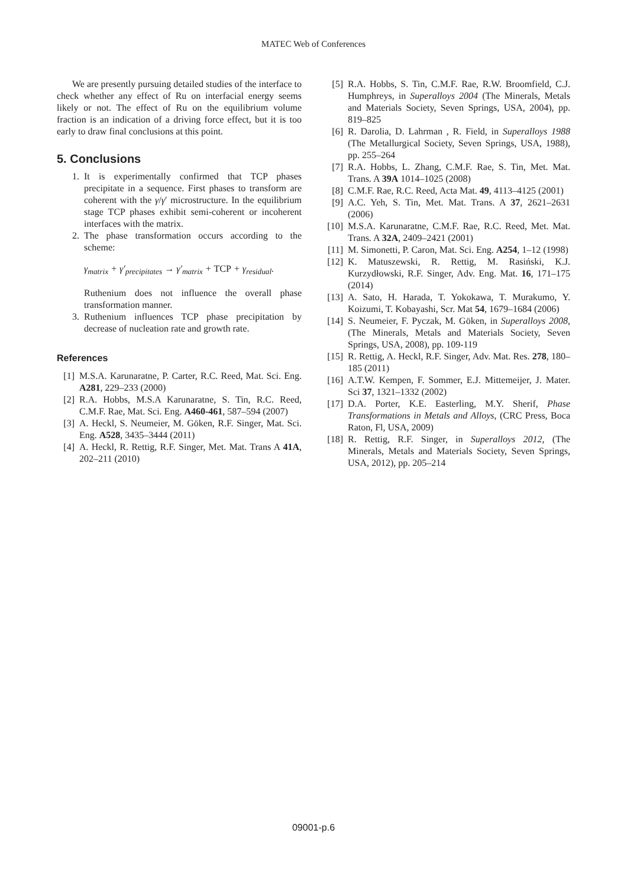MATEC Web of Conferences
We are presently pursuing detailed studies of the interface to check whether any effect of Ru on interfacial energy seems likely or not. The effect of Ru on the equilibrium volume fraction is an indication of a driving force effect, but it is too early to draw final conclusions at this point.
5. Conclusions
1. It is experimentally confirmed that TCP phases precipitate in a sequence. First phases to transform are coherent with the γ/γ′ microstructure. In the equilibrium stage TCP phases exhibit semi-coherent or incoherent interfaces with the matrix.
2. The phase transformation occurs according to the scheme:
γ<sub>matrix</sub> + γ′<sub>precipitates</sub> → γ′<sub>matrix</sub> + TCP + γ<sub>residual</sub>.
Ruthenium does not influence the overall phase transformation manner.
3. Ruthenium influences TCP phase precipitation by decrease of nucleation rate and growth rate.
References
[1] M.S.A. Karunaratne, P. Carter, R.C. Reed, Mat. Sci. Eng. A281, 229–233 (2000)
[2] R.A. Hobbs, M.S.A Karunaratne, S. Tin, R.C. Reed, C.M.F. Rae, Mat. Sci. Eng. A460-461, 587–594 (2007)
[3] A. Heckl, S. Neumeier, M. Göken, R.F. Singer, Mat. Sci. Eng. A528, 3435–3444 (2011)
[4] A. Heckl, R. Rettig, R.F. Singer, Met. Mat. Trans A 41A, 202–211 (2010)
[5] R.A. Hobbs, S. Tin, C.M.F. Rae, R.W. Broomfield, C.J. Humphreys, in Superalloys 2004 (The Minerals, Metals and Materials Society, Seven Springs, USA, 2004), pp. 819–825
[6] R. Darolia, D. Lahrman , R. Field, in Superalloys 1988 (The Metallurgical Society, Seven Springs, USA, 1988), pp. 255–264
[7] R.A. Hobbs, L. Zhang, C.M.F. Rae, S. Tin, Met. Mat. Trans. A 39A 1014–1025 (2008)
[8] C.M.F. Rae, R.C. Reed, Acta Mat. 49, 4113–4125 (2001)
[9] A.C. Yeh, S. Tin, Met. Mat. Trans. A 37, 2621–2631 (2006)
[10] M.S.A. Karunaratne, C.M.F. Rae, R.C. Reed, Met. Mat. Trans. A 32A, 2409–2421 (2001)
[11] M. Simonetti, P. Caron, Mat. Sci. Eng. A254, 1–12 (1998)
[12] K. Matuszewski, R. Rettig, M. Rasiński, K.J. Kurzydłowski, R.F. Singer, Adv. Eng. Mat. 16, 171–175 (2014)
[13] A. Sato, H. Harada, T. Yokokawa, T. Murakumo, Y. Koizumi, T. Kobayashi, Scr. Mat 54, 1679–1684 (2006)
[14] S. Neumeier, F. Pyczak, M. Göken, in Superalloys 2008, (The Minerals, Metals and Materials Society, Seven Springs, USA, 2008), pp. 109-119
[15] R. Rettig, A. Heckl, R.F. Singer, Adv. Mat. Res. 278, 180–185 (2011)
[16] A.T.W. Kempen, F. Sommer, E.J. Mittemeijer, J. Mater. Sci 37, 1321–1332 (2002)
[17] D.A. Porter, K.E. Easterling, M.Y. Sherif, Phase Transformations in Metals and Alloys, (CRC Press, Boca Raton, Fl, USA, 2009)
[18] R. Rettig, R.F. Singer, in Superalloys 2012, (The Minerals, Metals and Materials Society, Seven Springs, USA, 2012), pp. 205–214
09001-p.6